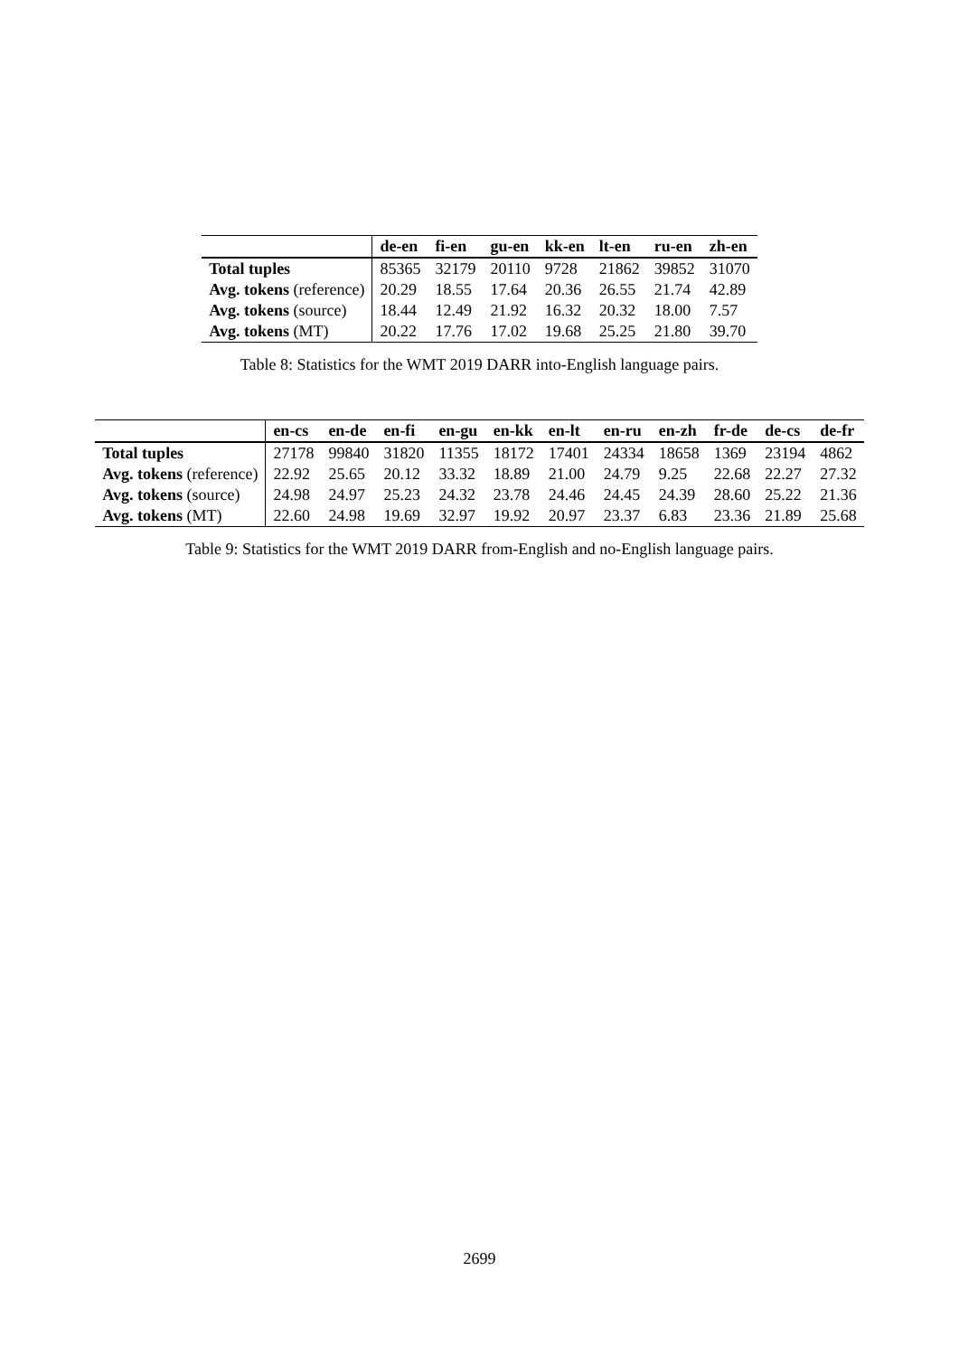| | de-en | fi-en | gu-en | kk-en | lt-en | ru-en | zh-en |
| --- | --- | --- | --- | --- | --- | --- | --- |
| Total tuples | 85365 | 32179 | 20110 | 9728 | 21862 | 39852 | 31070 |
| Avg. tokens (reference) | 20.29 | 18.55 | 17.64 | 20.36 | 26.55 | 21.74 | 42.89 |
| Avg. tokens (source) | 18.44 | 12.49 | 21.92 | 16.32 | 20.32 | 18.00 | 7.57 |
| Avg. tokens (MT) | 20.22 | 17.76 | 17.02 | 19.68 | 25.25 | 21.80 | 39.70 |
Table 8: Statistics for the WMT 2019 DARR into-English language pairs.
| | en-cs | en-de | en-fi | en-gu | en-kk | en-lt | en-ru | en-zh | fr-de | de-cs | de-fr |
| --- | --- | --- | --- | --- | --- | --- | --- | --- | --- | --- | --- |
| Total tuples | 27178 | 99840 | 31820 | 11355 | 18172 | 17401 | 24334 | 18658 | 1369 | 23194 | 4862 |
| Avg. tokens (reference) | 22.92 | 25.65 | 20.12 | 33.32 | 18.89 | 21.00 | 24.79 | 9.25 | 22.68 | 22.27 | 27.32 |
| Avg. tokens (source) | 24.98 | 24.97 | 25.23 | 24.32 | 23.78 | 24.46 | 24.45 | 24.39 | 28.60 | 25.22 | 21.36 |
| Avg. tokens (MT) | 22.60 | 24.98 | 19.69 | 32.97 | 19.92 | 20.97 | 23.37 | 6.83 | 23.36 | 21.89 | 25.68 |
Table 9: Statistics for the WMT 2019 DARR from-English and no-English language pairs.
2699